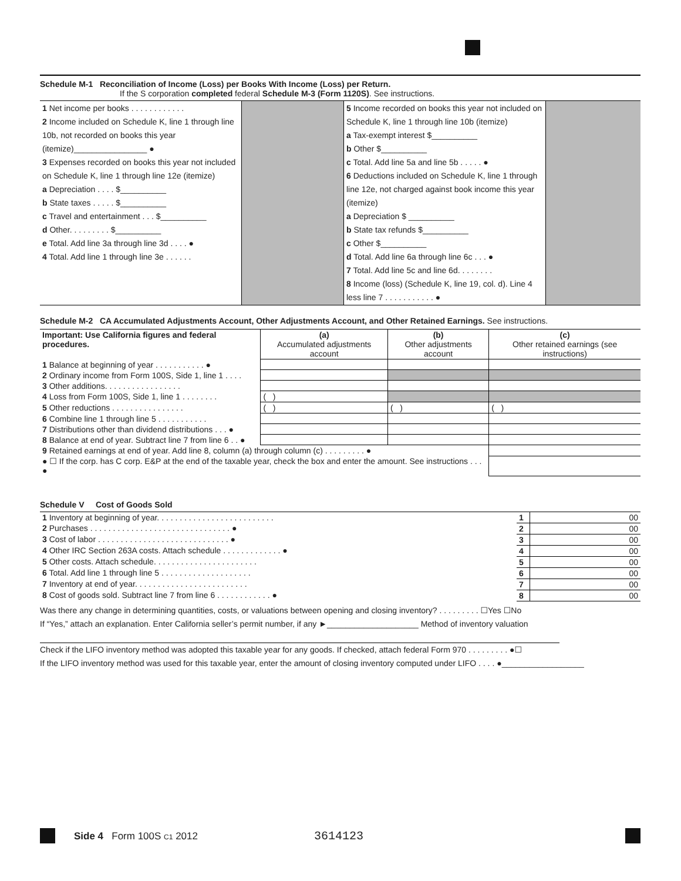Schedule M-1 Reconciliation of Income (Loss) per Books With Income (Loss) per Return.
If the S corporation completed federal Schedule M-3 (Form 1120S). See instructions.
| 1 Net income per books . . . . . . . . . . . . 2 Income included on Schedule K, line 1 through line 10b, not recorded on books this year (itemize)________________ ● 3 Expenses recorded on books this year not included on Schedule K, line 1 through line 12e (itemize) a Depreciation . . . . $__________ b State taxes . . . . . $__________ c Travel and entertainment . . . $__________ d Other. . . . . . . . . $__________ e Total. Add line 3a through line 3d . . . . ● 4 Total. Add line 1 through line 3e . . . . . . | | 5 Income recorded on books this year not included on Schedule K, line 1 through line 10b (itemize) a Tax-exempt interest $__________ b Other $__________ c Total. Add line 5a and line 5b . . . . . ● 6 Deductions included on Schedule K, line 1 through line 12e, not charged against book income this year (itemize) a Depreciation $ __________ b State tax refunds $__________ c Other $__________ d Total. Add line 6a through line 6c . . . ● 7 Total. Add line 5c and line 6d. . . . . . . . 8 Income (loss) (Schedule K, line 19, col. d). Line 4 less line 7 . . . . . . . . . . . ● | |
Schedule M-2 CA Accumulated Adjustments Account, Other Adjustments Account, and Other Retained Earnings. See instructions.
| Important: Use California figures and federal procedures. | (a) Accumulated adjustments account | (b) Other adjustments account | (c) Other retained earnings (see instructions) |
| --- | --- | --- | --- |
| 1 Balance at beginning of year . . . . . . . . . . . ● | | | |
| 2 Ordinary income from Form 100S, Side 1, line 1 . . . . | | | |
| 3 Other additions. . . . . . . . . . . . . . . . . | | | |
| 4 Loss from Form 100S, Side 1, line 1 . . . . . . . . | ( ) | | |
| 5 Other reductions . . . . . . . . . . . . . . . . | ( ) | ( ) | ( ) |
| 6 Combine line 1 through line 5 . . . . . . . . . . . | | | |
| 7 Distributions other than dividend distributions . . . ● | | | |
| 8 Balance at end of year. Subtract line 7 from line 6 . . ● | | | |
| 9 Retained earnings at end of year. Add line 8, column (a) through column (c) . . . . . . . . . ● | | | |
| ● ☐ If the corp. has C corp. E&P at the end of the taxable year, check the box and enter the amount. See instructions . . . ● | | | |
Schedule V Cost of Goods Sold
| 1 Inventory at beginning of year. . . . . . . . . . . . . . . . . . . . . . . . . . | 1 | 00 |
| 2 Purchases . . . . . . . . . . . . . . . . . . . . . . . . . . . . . . . ● | 2 | 00 |
| 3 Cost of labor . . . . . . . . . . . . . . . . . . . . . . . . . . . . . ● | 3 | 00 |
| 4 Other IRC Section 263A costs. Attach schedule . . . . . . . . . . . . . ● | 4 | 00 |
| 5 Other costs. Attach schedule. . . . . . . . . . . . . . . . . . . . . . . | 5 | 00 |
| 6 Total. Add line 1 through line 5 . . . . . . . . . . . . . . . . . . . . | 6 | 00 |
| 7 Inventory at end of year. . . . . . . . . . . . . . . . . . . . . . . . . | 7 | 00 |
| 8 Cost of goods sold. Subtract line 7 from line 6 . . . . . . . . . . . . ● | 8 | 00 |
Was there any change in determining quantities, costs, or valuations between opening and closing inventory? . . . . . . . . . ☐Yes ☐No
If “Yes,” attach an explanation. Enter California seller’s permit number, if any ►____________________ Method of inventory valuation
Check if the LIFO inventory method was adopted this taxable year for any goods. If checked, attach federal Form 970 . . . . . . . . . ●☐
If the LIFO inventory method was used for this taxable year, enter the amount of closing inventory computed under LIFO . . . . ●__________________
Side 4 Form 100S C1 2012 3614123